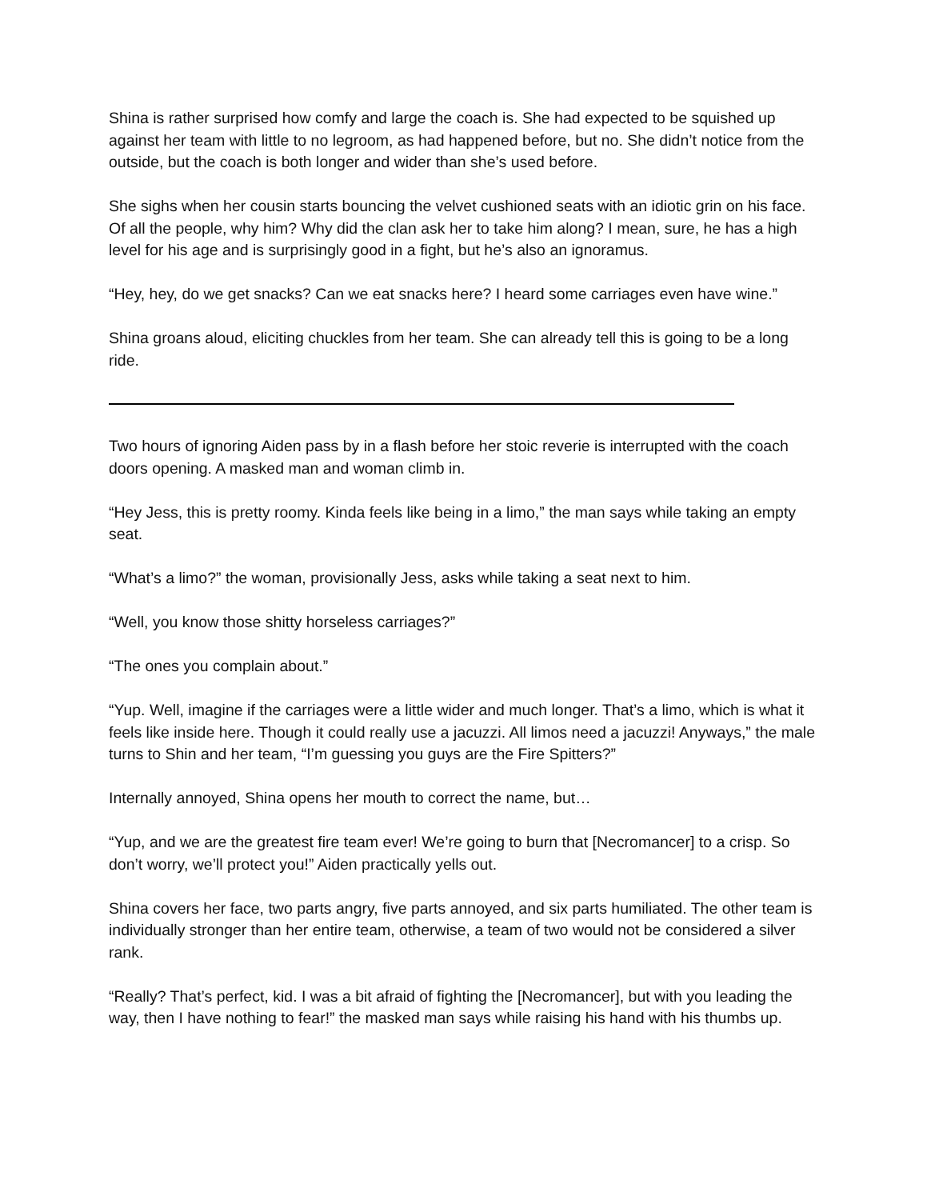Shina is rather surprised how comfy and large the coach is. She had expected to be squished up against her team with little to no legroom, as had happened before, but no. She didn’t notice from the outside, but the coach is both longer and wider than she’s used before.
She sighs when her cousin starts bouncing the velvet cushioned seats with an idiotic grin on his face. Of all the people, why him? Why did the clan ask her to take him along? I mean, sure, he has a high level for his age and is surprisingly good in a fight, but he’s also an ignoramus.
“Hey, hey, do we get snacks? Can we eat snacks here? I heard some carriages even have wine.”
Shina groans aloud, eliciting chuckles from her team. She can already tell this is going to be a long ride.
Two hours of ignoring Aiden pass by in a flash before her stoic reverie is interrupted with the coach doors opening. A masked man and woman climb in.
“Hey Jess, this is pretty roomy. Kinda feels like being in a limo,” the man says while taking an empty seat.
“What’s a limo?” the woman, provisionally Jess, asks while taking a seat next to him.
“Well, you know those shitty horseless carriages?”
“The ones you complain about.”
“Yup. Well, imagine if the carriages were a little wider and much longer. That’s a limo, which is what it feels like inside here. Though it could really use a jacuzzi. All limos need a jacuzzi! Anyways,” the male turns to Shin and her team, “I’m guessing you guys are the Fire Spitters?”
Internally annoyed, Shina opens her mouth to correct the name, but…
“Yup, and we are the greatest fire team ever! We’re going to burn that [Necromancer] to a crisp. So don’t worry, we’ll protect you!” Aiden practically yells out.
Shina covers her face, two parts angry, five parts annoyed, and six parts humiliated. The other team is individually stronger than her entire team, otherwise, a team of two would not be considered a silver rank.
“Really? That’s perfect, kid. I was a bit afraid of fighting the [Necromancer], but with you leading the way, then I have nothing to fear!” the masked man says while raising his hand with his thumbs up.